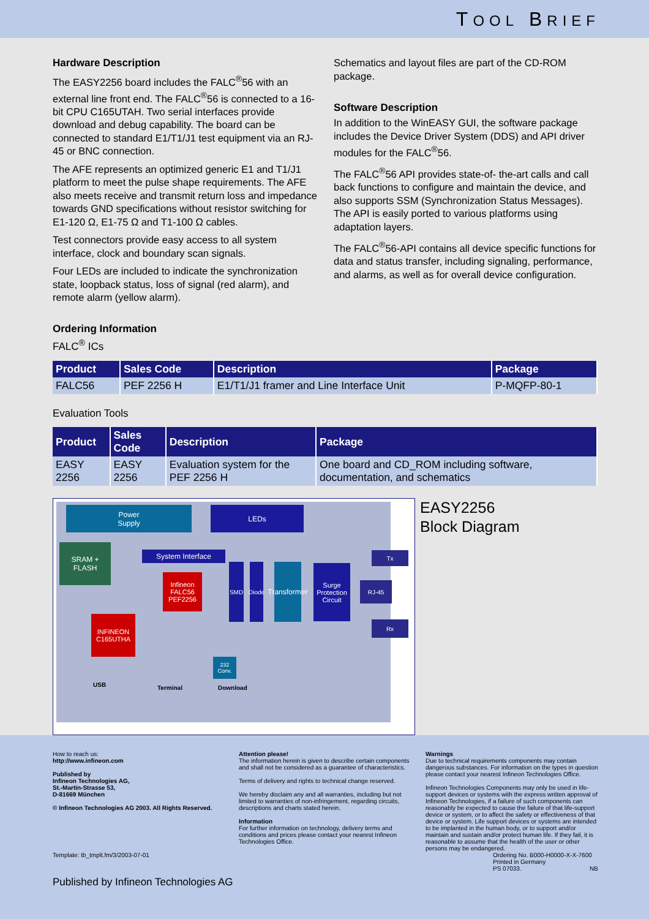TOOL BRIEF
Hardware Description
The EASY2256 board includes the FALC<sup>®</sup>56 with an external line front end. The FALC<sup>®</sup>56 is connected to a 16-bit CPU C165UTAH. Two serial interfaces provide download and debug capability. The board can be connected to standard E1/T1/J1 test equipment via an RJ-45 or BNC connection.
The AFE represents an optimized generic E1 and T1/J1 platform to meet the pulse shape requirements. The AFE also meets receive and transmit return loss and impedance towards GND specifications without resistor switching for E1-120 Ω, E1-75 Ω and T1-100 Ω cables.
Test connectors provide easy access to all system interface, clock and boundary scan signals.
Four LEDs are included to indicate the synchronization state, loopback status, loss of signal (red alarm), and remote alarm (yellow alarm).
Schematics and layout files are part of the CD-ROM package.
Software Description
In addition to the WinEASY GUI, the software package includes the Device Driver System (DDS) and API driver modules for the FALC<sup>®</sup>56.
The FALC<sup>®</sup>56 API provides state-of- the-art calls and call back functions to configure and maintain the device, and also supports SSM (Synchronization Status Messages). The API is easily ported to various platforms using adaptation layers.
The FALC<sup>®</sup>56-API contains all device specific functions for data and status transfer, including signaling, performance, and alarms, as well as for overall device configuration.
Ordering Information
FALC<sup>®</sup> ICs
| Product | Sales Code | Description | Package |
| --- | --- | --- | --- |
| FALC56 | PEF 2256 H | E1/T1/J1 framer and Line Interface Unit | P-MQFP-80-1 |
Evaluation Tools
| Product | Sales Code | Description | Package |
| --- | --- | --- | --- |
| EASY 2256 | EASY 2256 | Evaluation system for the PEF 2256 H | One board and CD_ROM including software, documentation, and schematics |
Power
Supply
LEDs
SRAM +
FLASH
System Interface
Infineon FALC56 PEF2256
SMD
Diode
Transformer
Surge Protection Circuit
Tx
RJ-45
Rx
INFINEON C165UTHA
232 Conv.
USB Terminal Download
EASY2256
Block Diagram
How to reach us:
http://www.infineon.com
Published by
Infineon Technologies AG,
St.-Martin-Strasse 53,
D-81669 München
© Infineon Technologies AG 2003. All Rights Reserved.
Template: tb_tmplt.fm/3/2003-07-01
Attention please!
The information herein is given to describe certain components and shall not be considered as a guarantee of characteristics.
Terms of delivery and rights to technical change reserved.
We hereby disclaim any and all warranties, including but not limited to warranties of non-infringement, regarding circuits, descriptions and charts stated herein.
Information
For further information on technology, delivery terms and conditions and prices please contact your nearest Infineon Technologies Office.
Warnings
Due to technical requirements components may contain dangerous substances. For information on the types in question please contact your nearest Infineon Technologies Office.
Infineon Technologies Components may only be used in life-support devices or systems with the express written approval of Infineon Technologies, if a failure of such components can reasonably be expected to cause the failure of that life-support device or system, or to affect the safety or effectiveness of that device or system. Life support devices or systems are intended to be implanted in the human body, or to support and/or maintain and sustain and/or protect human life. If they fail, it is reasonable to assume that the health of the user or other persons may be endangered.
Ordering No. B000-H0000-X-X-7600
Printed in Germany
PS 07033. NB
Published by Infineon Technologies AG